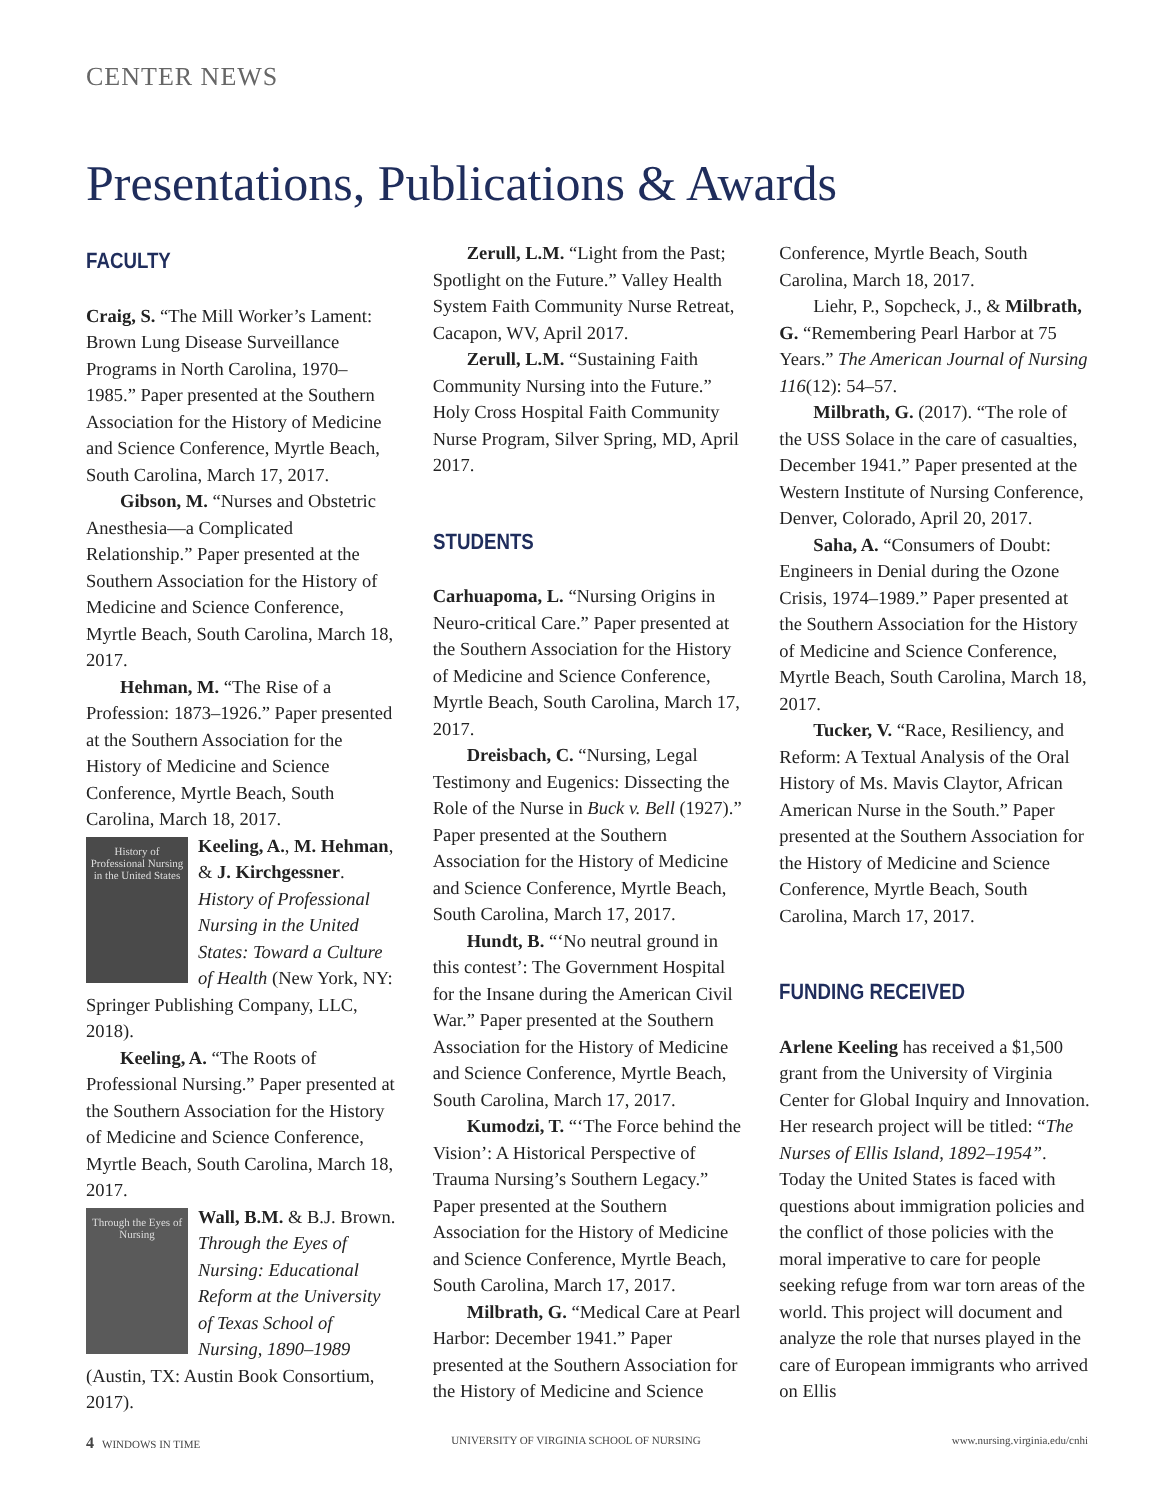CENTER NEWS
Presentations, Publications & Awards
FACULTY
Craig, S. “The Mill Worker’s Lament: Brown Lung Disease Surveillance Programs in North Carolina, 1970–1985.” Paper presented at the Southern Association for the History of Medicine and Science Conference, Myrtle Beach, South Carolina, March 17, 2017.
Gibson, M. “Nurses and Obstetric Anesthesia—a Complicated Relationship.” Paper presented at the Southern Association for the History of Medicine and Science Conference, Myrtle Beach, South Carolina, March 18, 2017.
Hehman, M. “The Rise of a Profession: 1873–1926.” Paper presented at the Southern Association for the History of Medicine and Science Conference, Myrtle Beach, South Carolina, March 18, 2017.
History of Professional Nursing in the United States
Keeling, A., M. Hehman, & J. Kirchgessner. History of Professional Nursing in the United States: Toward a Culture of Health (New York, NY: Springer Publishing Company, LLC, 2018).
Keeling, A. “The Roots of Professional Nursing.” Paper presented at the Southern Association for the History of Medicine and Science Conference, Myrtle Beach, South Carolina, March 18, 2017.
Through the Eyes of Nursing
Wall, B.M. & B.J. Brown. Through the Eyes of Nursing: Educational Reform at the University of Texas School of Nursing, 1890–1989 (Austin, TX: Austin Book Consortium, 2017).
Zerull, L.M. “Light from the Past; Spotlight on the Future.” Valley Health System Faith Community Nurse Retreat, Cacapon, WV, April 2017.
Zerull, L.M. “Sustaining Faith Community Nursing into the Future.” Holy Cross Hospital Faith Community Nurse Program, Silver Spring, MD, April 2017.
STUDENTS
Carhuapoma, L. “Nursing Origins in Neuro-critical Care.” Paper presented at the Southern Association for the History of Medicine and Science Conference, Myrtle Beach, South Carolina, March 17, 2017.
Dreisbach, C. “Nursing, Legal Testimony and Eugenics: Dissecting the Role of the Nurse in Buck v. Bell (1927).” Paper presented at the Southern Association for the History of Medicine and Science Conference, Myrtle Beach, South Carolina, March 17, 2017.
Hundt, B. “‘No neutral ground in this contest’: The Government Hospital for the Insane during the American Civil War.” Paper presented at the Southern Association for the History of Medicine and Science Conference, Myrtle Beach, South Carolina, March 17, 2017.
Kumodzi, T. “‘The Force behind the Vision’: A Historical Perspective of Trauma Nursing’s Southern Legacy.” Paper presented at the Southern Association for the History of Medicine and Science Conference, Myrtle Beach, South Carolina, March 17, 2017.
Milbrath, G. “Medical Care at Pearl Harbor: December 1941.” Paper presented at the Southern Association for the History of Medicine and Science
Conference, Myrtle Beach, South Carolina, March 18, 2017.
Liehr, P., Sopcheck, J., & Milbrath, G. “Remembering Pearl Harbor at 75 Years.” The American Journal of Nursing 116(12): 54–57.
Milbrath, G. (2017). “The role of the USS Solace in the care of casualties, December 1941.” Paper presented at the Western Institute of Nursing Conference, Denver, Colorado, April 20, 2017.
Saha, A. “Consumers of Doubt: Engineers in Denial during the Ozone Crisis, 1974–1989.” Paper presented at the Southern Association for the History of Medicine and Science Conference, Myrtle Beach, South Carolina, March 18, 2017.
Tucker, V. “Race, Resiliency, and Reform: A Textual Analysis of the Oral History of Ms. Mavis Claytor, African American Nurse in the South.” Paper presented at the Southern Association for the History of Medicine and Science Conference, Myrtle Beach, South Carolina, March 17, 2017.
FUNDING RECEIVED
Arlene Keeling has received a $1,500 grant from the University of Virginia Center for Global Inquiry and Innovation. Her research project will be titled: “The Nurses of Ellis Island, 1892–1954”. Today the United States is faced with questions about immigration policies and the conflict of those policies with the moral imperative to care for people seeking refuge from war torn areas of the world. This project will document and analyze the role that nurses played in the care of European immigrants who arrived on Ellis
4 WINDOWS IN TIME UNIVERSITY OF VIRGINIA SCHOOL OF NURSING www.nursing.virginia.edu/cnhi